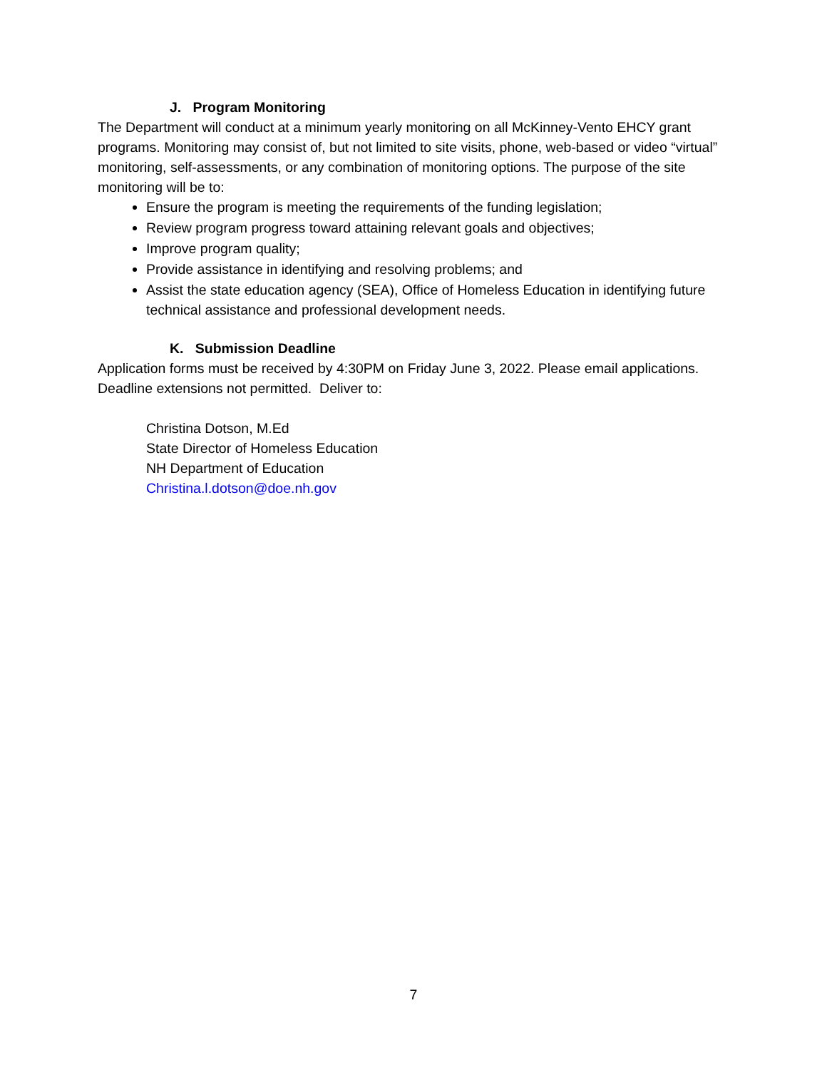J. Program Monitoring
The Department will conduct at a minimum yearly monitoring on all McKinney-Vento EHCY grant programs. Monitoring may consist of, but not limited to site visits, phone, web-based or video “virtual” monitoring, self-assessments, or any combination of monitoring options. The purpose of the site monitoring will be to:
Ensure the program is meeting the requirements of the funding legislation;
Review program progress toward attaining relevant goals and objectives;
Improve program quality;
Provide assistance in identifying and resolving problems; and
Assist the state education agency (SEA), Office of Homeless Education in identifying future technical assistance and professional development needs.
K. Submission Deadline
Application forms must be received by 4:30PM on Friday June 3, 2022. Please email applications. Deadline extensions not permitted. Deliver to:
Christina Dotson, M.Ed
State Director of Homeless Education
NH Department of Education
Christina.l.dotson@doe.nh.gov
7